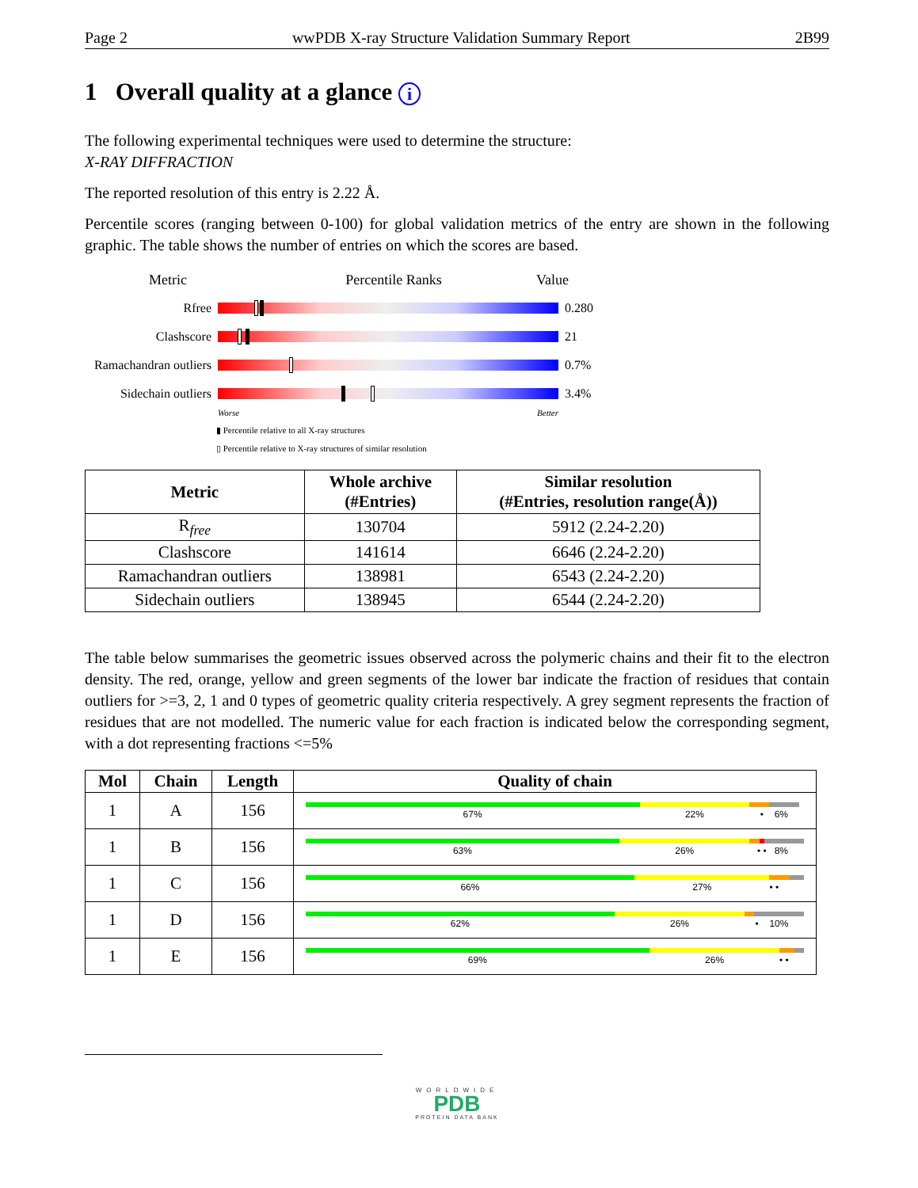Page 2 wwPDB X-ray Structure Validation Summary Report 2B99
1 Overall quality at a glance i
The following experimental techniques were used to determine the structure:
X-RAY DIFFRACTION
The reported resolution of this entry is 2.22 Å.
Percentile scores (ranging between 0-100) for global validation metrics of the entry are shown in the following graphic. The table shows the number of entries on which the scores are based.
Metric Percentile Ranks Value
Rfree 0.280
Clashscore 21
Ramachandran outliers
0.7%
Sidechain outliers
3.4%
Worse Better
▮ Percentile relative to all X-ray structures
▯ Percentile relative to X-ray structures of similar resolution
| Metric | Whole archive (#Entries) | Similar resolution (#Entries, resolution range(Å)) |
| --- | --- | --- |
| R<sub>free</sub> | 130704 | 5912 (2.24-2.20) |
| Clashscore | 141614 | 6646 (2.24-2.20) |
| Ramachandran outliers | 138981 | 6543 (2.24-2.20) |
| Sidechain outliers | 138945 | 6544 (2.24-2.20) |
The table below summarises the geometric issues observed across the polymeric chains and their fit to the electron density. The red, orange, yellow and green segments of the lower bar indicate the fraction of residues that contain outliers for >=3, 2, 1 and 0 types of geometric quality criteria respectively. A grey segment represents the fraction of residues that are not modelled. The numeric value for each fraction is indicated below the corresponding segment, with a dot representing fractions <=5%
| Mol | Chain | Length | Quality of chain |
| --- | --- | --- | --- |
| 1 | A | 156 | 67% 22% • 6% |
| 1 | B | 156 | 63% 26% • • 8% |
| 1 | C | 156 | 66% 27% • • |
| 1 | D | 156 | 62% 26% • 10% |
| 1 | E | 156 | 69% 26% • • |
WORLDWIDE
PDB
PROTEIN DATA BANK